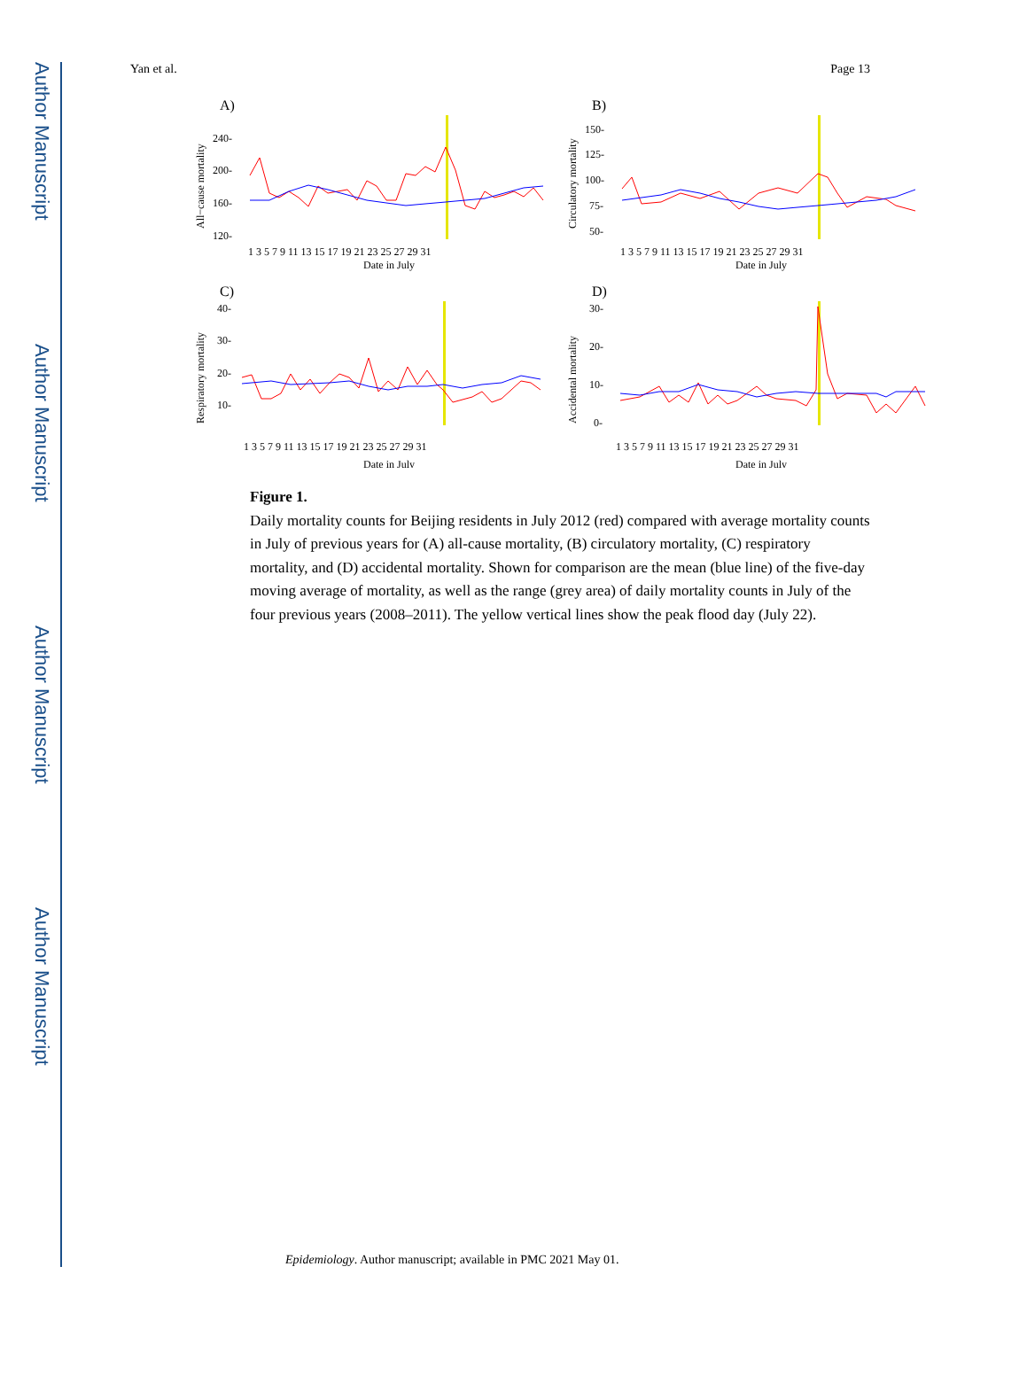Author Manuscript
Author Manuscript
Author Manuscript
Author Manuscript
Yan et al. Page 13
A)
All−cause mortality
240-
200-
160-
120-
Date in July
1 3 5 7 9 11 13 15 17 19 21 23 25 27 29 31
B)
Circulatory mortality
150-
125-
100-
75-
50-
Date in July
1 3 5 7 9 11 13 15 17 19 21 23 25 27 29 31
C)
Respiratory mortality
40-
30-
20-
10-
Date in July
1 3 5 7 9 11 13 15 17 19 21 23 25 27 29 31
D)
Accidental mortality
30-
20-
10-
0-
Date in July
1 3 5 7 9 11 13 15 17 19 21 23 25 27 29 31
Figure 1.
Daily mortality counts for Beijing residents in July 2012 (red) compared with average mortality counts in July of previous years for (A) all-cause mortality, (B) circulatory mortality, (C) respiratory mortality, and (D) accidental mortality. Shown for comparison are the mean (blue line) of the five-day moving average of mortality, as well as the range (grey area) of daily mortality counts in July of the four previous years (2008–2011). The yellow vertical lines show the peak flood day (July 22).
Epidemiology. Author manuscript; available in PMC 2021 May 01.